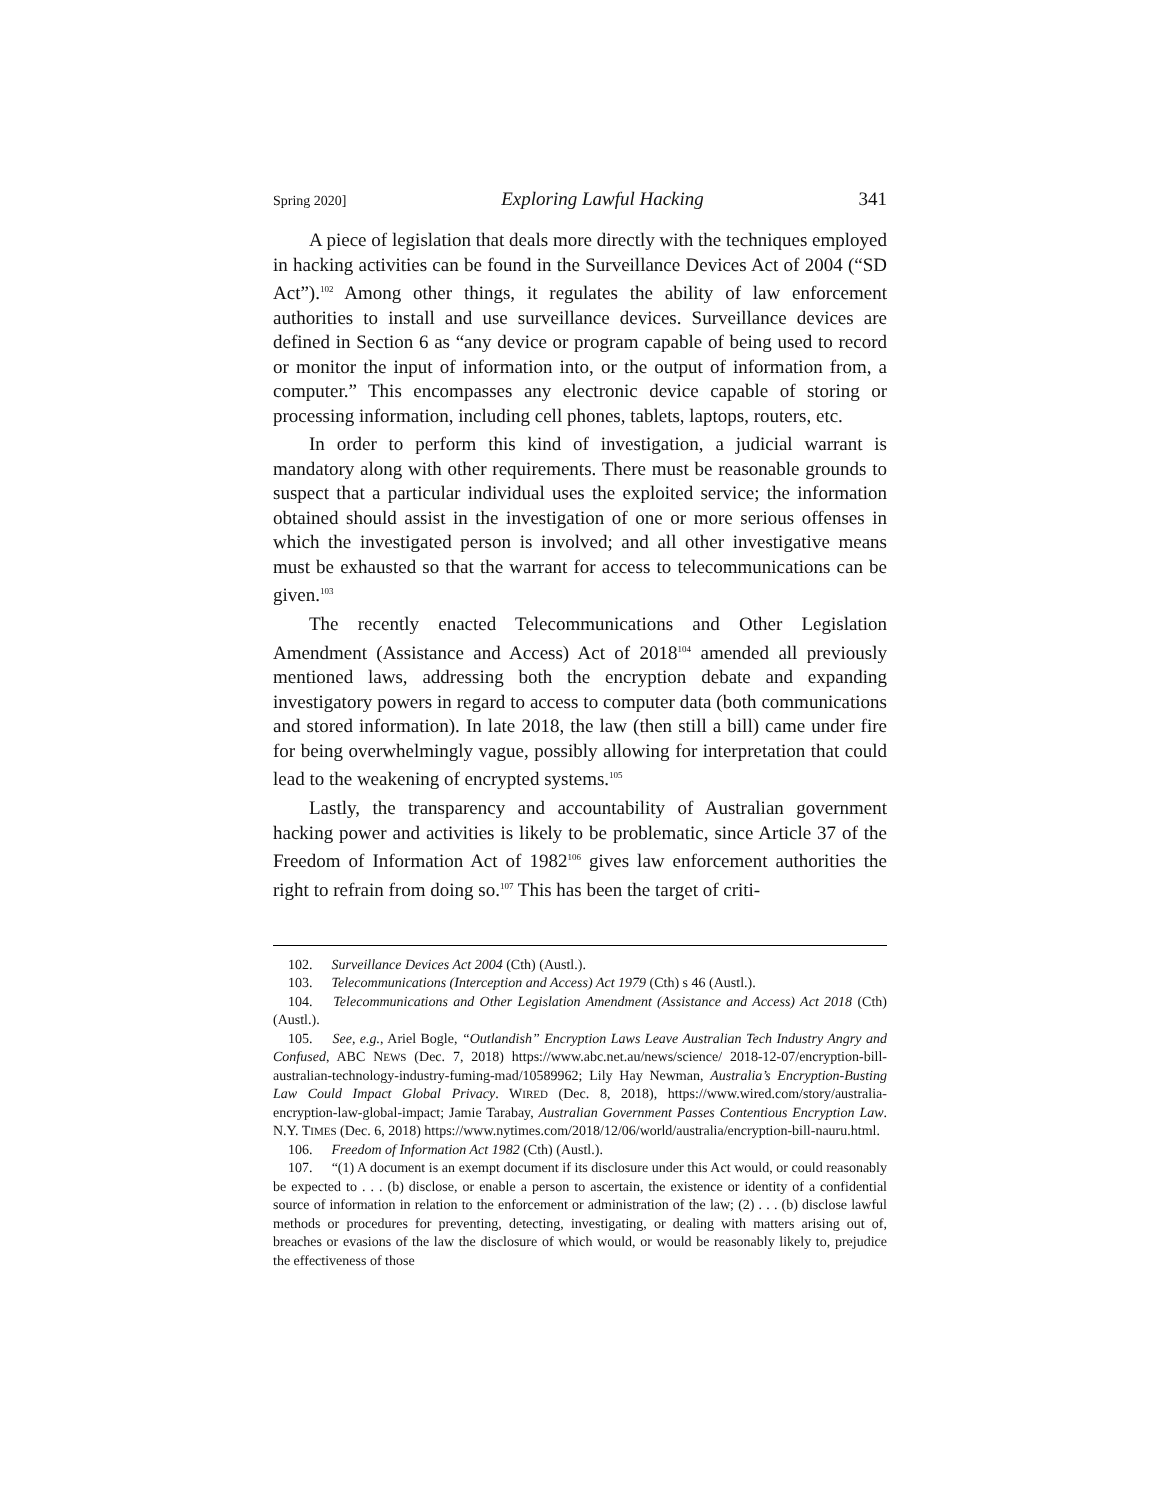Spring 2020] Exploring Lawful Hacking 341
A piece of legislation that deals more directly with the techniques employed in hacking activities can be found in the Surveillance Devices Act of 2004 (“SD Act”).<sup>102</sup> Among other things, it regulates the ability of law enforcement authorities to install and use surveillance devices. Surveillance devices are defined in Section 6 as “any device or program capable of being used to record or monitor the input of information into, or the output of information from, a computer.” This encompasses any electronic device capable of storing or processing information, including cell phones, tablets, laptops, routers, etc.
In order to perform this kind of investigation, a judicial warrant is mandatory along with other requirements. There must be reasonable grounds to suspect that a particular individual uses the exploited service; the information obtained should assist in the investigation of one or more serious offenses in which the investigated person is involved; and all other investigative means must be exhausted so that the warrant for access to telecommunications can be given.<sup>103</sup>
The recently enacted Telecommunications and Other Legislation Amendment (Assistance and Access) Act of 2018<sup>104</sup> amended all previously mentioned laws, addressing both the encryption debate and expanding investigatory powers in regard to access to computer data (both communications and stored information). In late 2018, the law (then still a bill) came under fire for being overwhelmingly vague, possibly allowing for interpretation that could lead to the weakening of encrypted systems.<sup>105</sup>
Lastly, the transparency and accountability of Australian government hacking power and activities is likely to be problematic, since Article 37 of the Freedom of Information Act of 1982<sup>106</sup> gives law enforcement authorities the right to refrain from doing so.<sup>107</sup> This has been the target of criti-
102. Surveillance Devices Act 2004 (Cth) (Austl.).
103. Telecommunications (Interception and Access) Act 1979 (Cth) s 46 (Austl.).
104. Telecommunications and Other Legislation Amendment (Assistance and Access) Act 2018 (Cth) (Austl.).
105. See, e.g., Ariel Bogle, “Outlandish” Encryption Laws Leave Australian Tech Industry Angry and Confused, ABC NEWS (Dec. 7, 2018) https://www.abc.net.au/news/science/ 2018-12-07/encryption-bill-australian-technology-industry-fuming-mad/10589962; Lily Hay Newman, Australia’s Encryption-Busting Law Could Impact Global Privacy. WIRED (Dec. 8, 2018), https://www.wired.com/story/australia-encryption-law-global-impact; Jamie Tarabay, Australian Government Passes Contentious Encryption Law. N.Y. TIMES (Dec. 6, 2018) https://www.nytimes.com/2018/12/06/world/australia/encryption-bill-nauru.html.
106. Freedom of Information Act 1982 (Cth) (Austl.).
107. “(1) A document is an exempt document if its disclosure under this Act would, or could reasonably be expected to . . . (b) disclose, or enable a person to ascertain, the existence or identity of a confidential source of information in relation to the enforcement or administration of the law; (2) . . . (b) disclose lawful methods or procedures for preventing, detecting, investigating, or dealing with matters arising out of, breaches or evasions of the law the disclosure of which would, or would be reasonably likely to, prejudice the effectiveness of those